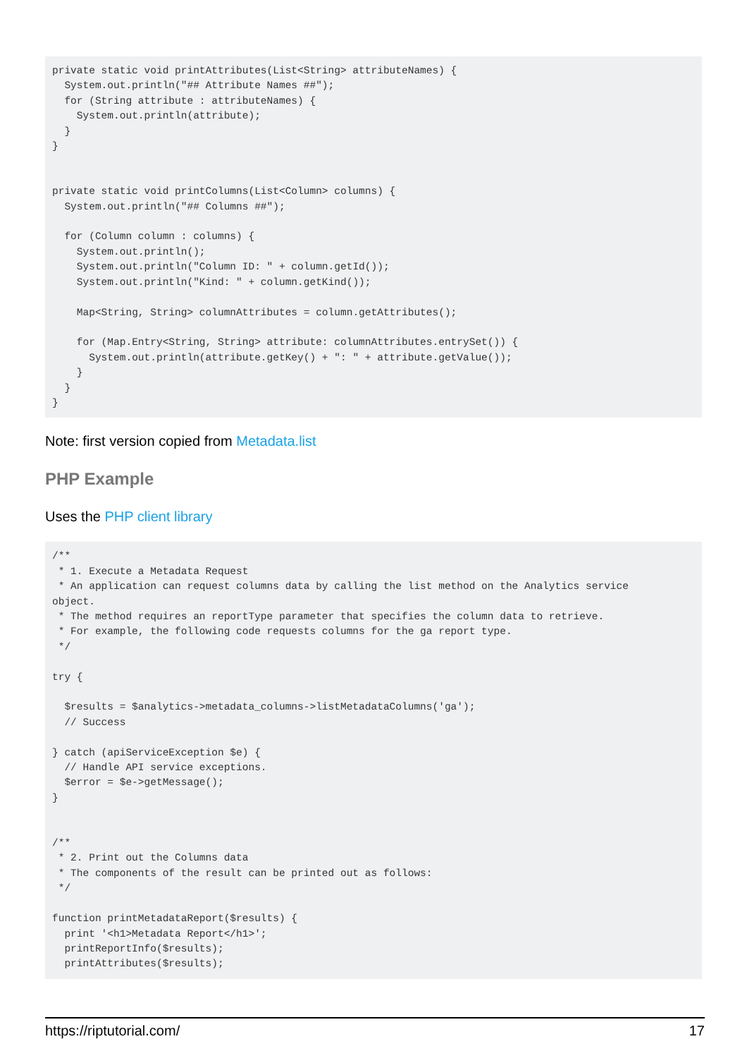private static void printAttributes(List<String> attributeNames) {
  System.out.println("## Attribute Names ##");
  for (String attribute : attributeNames) {
    System.out.println(attribute);
  }
}


private static void printColumns(List<Column> columns) {
  System.out.println("## Columns ##");

  for (Column column : columns) {
    System.out.println();
    System.out.println("Column ID: " + column.getId());
    System.out.println("Kind: " + column.getKind());

    Map<String, String> columnAttributes = column.getAttributes();

    for (Map.Entry<String, String> attribute: columnAttributes.entrySet()) {
      System.out.println(attribute.getKey() + ": " + attribute.getValue());
    }
  }
}
Note: first version copied from Metadata.list
PHP Example
Uses the PHP client library
/**
 * 1. Execute a Metadata Request
 * An application can request columns data by calling the list method on the Analytics service
object.
 * The method requires an reportType parameter that specifies the column data to retrieve.
 * For example, the following code requests columns for the ga report type.
 */

try {

  $results = $analytics->metadata_columns->listMetadataColumns('ga');
  // Success

} catch (apiServiceException $e) {
  // Handle API service exceptions.
  $error = $e->getMessage();
}


/**
 * 2. Print out the Columns data
 * The components of the result can be printed out as follows:
 */

function printMetadataReport($results) {
  print '<h1>Metadata Report</h1>';
  printReportInfo($results);
  printAttributes($results);
https://riptutorial.com/ 17